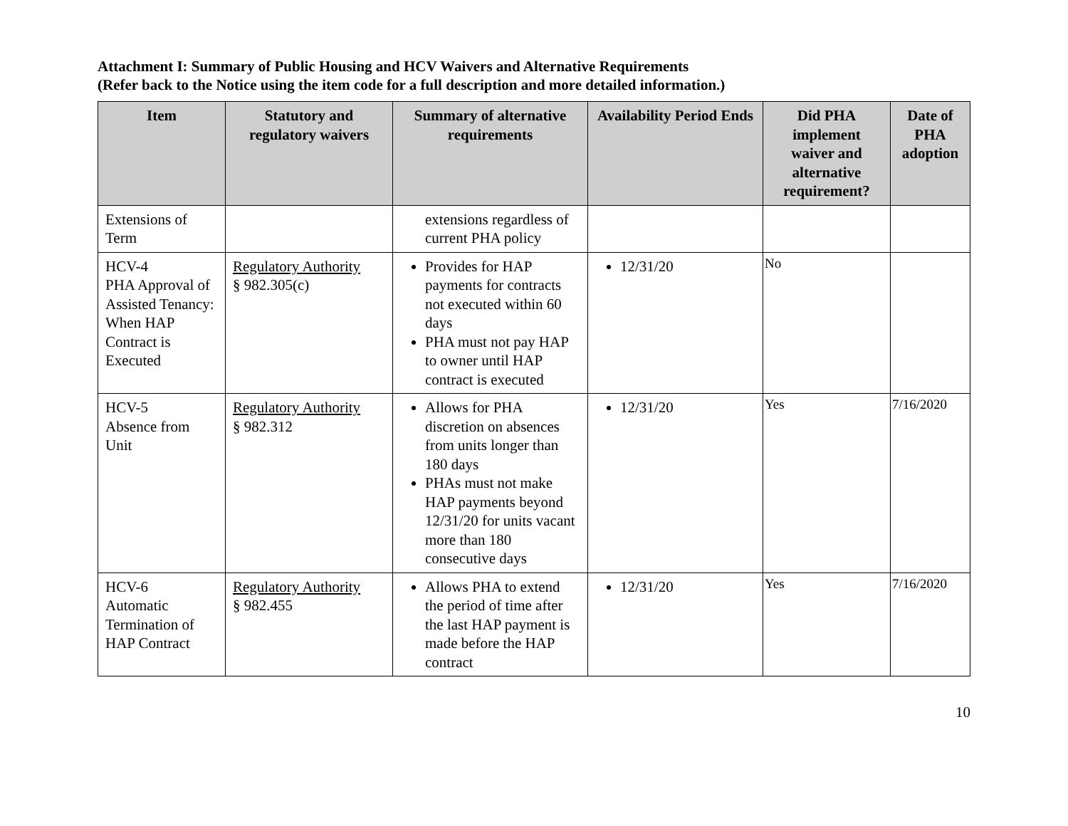Attachment I: Summary of Public Housing and HCV Waivers and Alternative Requirements
(Refer back to the Notice using the item code for a full description and more detailed information.)
| Item | Statutory and regulatory waivers | Summary of alternative requirements | Availability Period Ends | Did PHA implement waiver and alternative requirement? | Date of PHA adoption |
| --- | --- | --- | --- | --- | --- |
| Extensions of Term | | extensions regardless of current PHA policy | | | |
| HCV-4 PHA Approval of Assisted Tenancy: When HAP Contract is Executed | Regulatory Authority § 982.305(c) | Provides for HAP payments for contracts not executed within 60 days PHA must not pay HAP to owner until HAP contract is executed | 12/31/20 | No | |
| HCV-5 Absence from Unit | Regulatory Authority § 982.312 | Allows for PHA discretion on absences from units longer than 180 days PHAs must not make HAP payments beyond 12/31/20 for units vacant more than 180 consecutive days | 12/31/20 | Yes | 7/16/2020 |
| HCV-6 Automatic Termination of HAP Contract | Regulatory Authority § 982.455 | Allows PHA to extend the period of time after the last HAP payment is made before the HAP contract | 12/31/20 | Yes | 7/16/2020 |
10